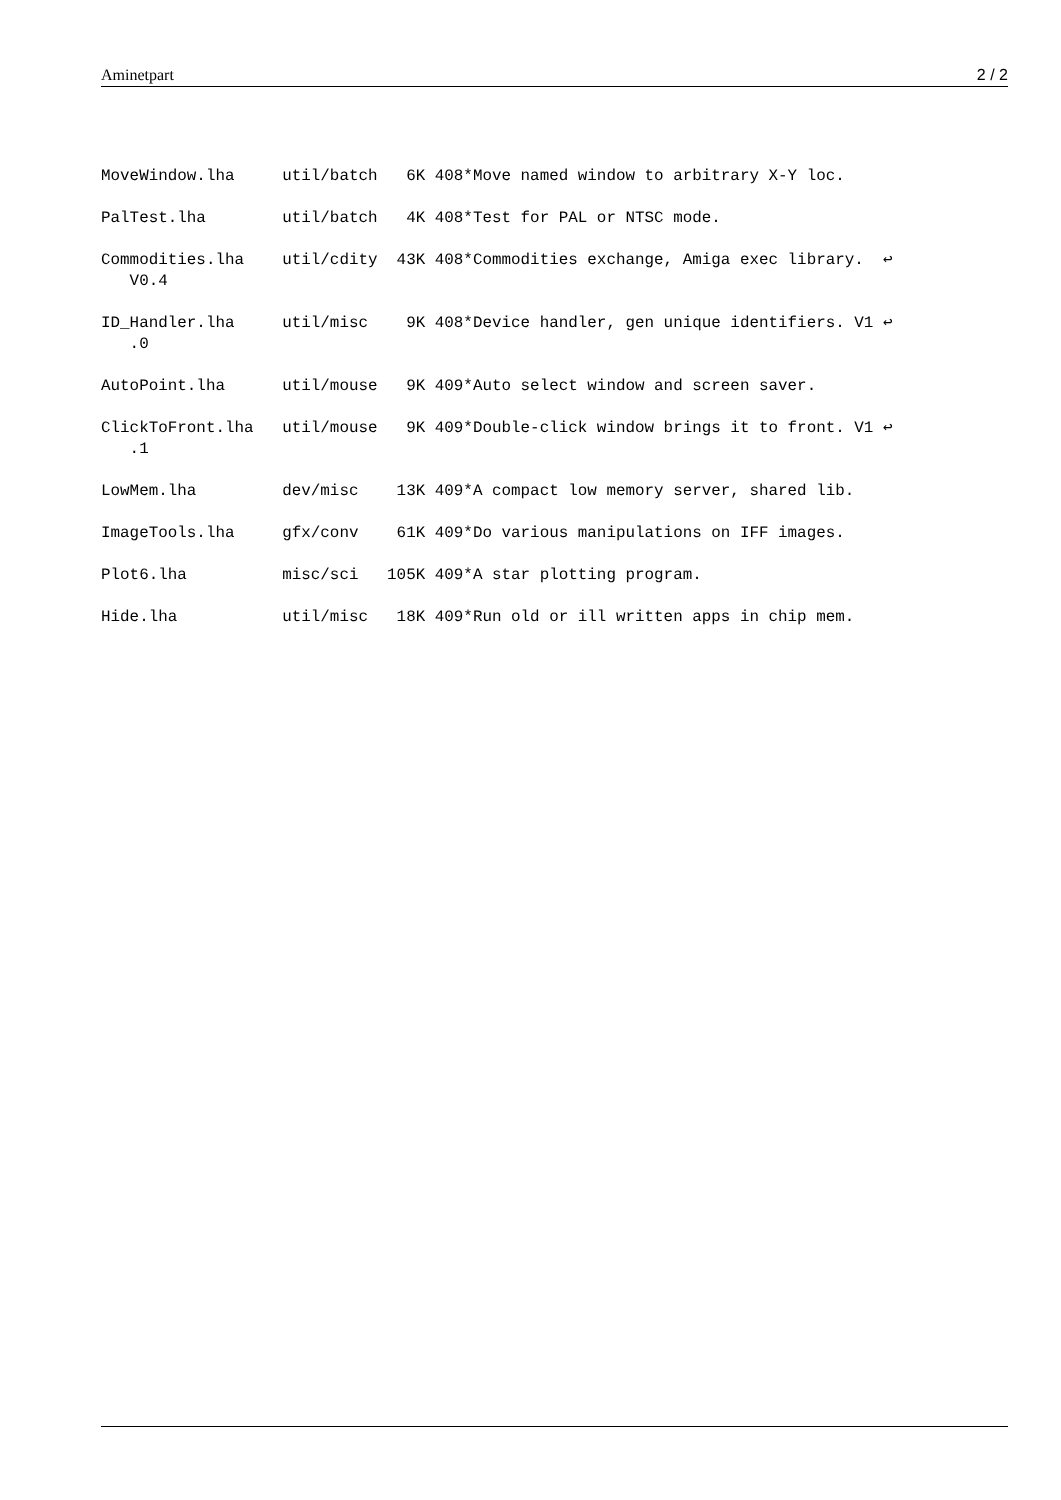Aminetpart 2 / 2
MoveWindow.lha     util/batch   6K 408*Move named window to arbitrary X-Y loc.
PalTest.lha        util/batch   4K 408*Test for PAL or NTSC mode.
Commodities.lha    util/cdity  43K 408*Commodities exchange, Amiga exec library.  ↩
   V0.4
ID_Handler.lha     util/misc    9K 408*Device handler, gen unique identifiers. V1 ↩
   .0
AutoPoint.lha      util/mouse   9K 409*Auto select window and screen saver.
ClickToFront.lha   util/mouse   9K 409*Double-click window brings it to front. V1 ↩
   .1
LowMem.lha         dev/misc    13K 409*A compact low memory server, shared lib.
ImageTools.lha     gfx/conv    61K 409*Do various manipulations on IFF images.
Plot6.lha          misc/sci   105K 409*A star plotting program.
Hide.lha           util/misc   18K 409*Run old or ill written apps in chip mem.